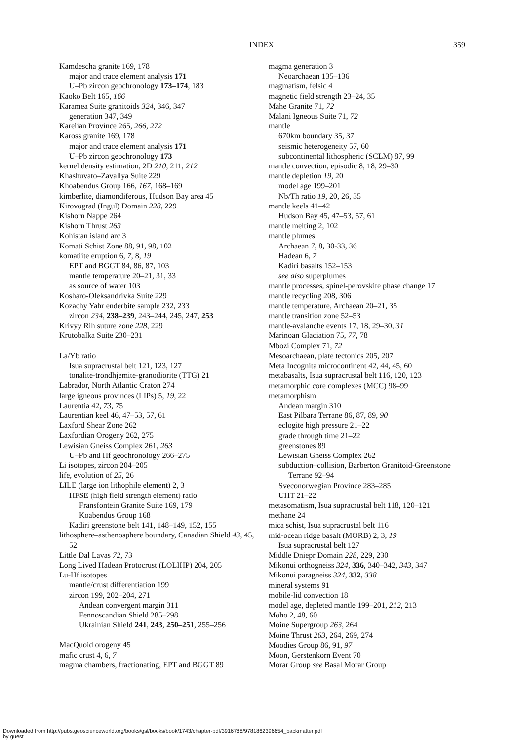INDEX 359
Kamdescha granite 169, 178
major and trace element analysis 171
U–Pb zircon geochronology 173–174, 183
Kaoko Belt 165, 166
Karamea Suite granitoids 324, 346, 347
generation 347, 349
Karelian Province 265, 266, 272
Kaross granite 169, 178
major and trace element analysis 171
U–Pb zircon geochronology 173
kernel density estimation, 2D 210, 211, 212
Khashuvato–Zavallya Suite 229
Khoabendus Group 166, 167, 168–169
kimberlite, diamondiferous, Hudson Bay area 45
Kirovograd (Ingul) Domain 228, 229
Kishorn Nappe 264
Kishorn Thrust 263
Kohistan island arc 3
Komati Schist Zone 88, 91, 98, 102
komatiite eruption 6, 7, 8, 19
EPT and BGGT 84, 86, 87, 103
mantle temperature 20–21, 31, 33
as source of water 103
Kosharo-Oleksandrivka Suite 229
Kozachy Yahr enderbite sample 232, 233
zircon 234, 238–239, 243–244, 245, 247, 253
Krivyy Rih suture zone 228, 229
Krutobalka Suite 230–231
La/Yb ratio
Isua supracrustal belt 121, 123, 127
tonalite-trondhjemite-granodiorite (TTG) 21
Labrador, North Atlantic Craton 274
large igneous provinces (LIPs) 5, 19, 22
Laurentia 42, 73, 75
Laurentian keel 46, 47–53, 57, 61
Laxford Shear Zone 262
Laxfordian Orogeny 262, 275
Lewisian Gneiss Complex 261, 263
U–Pb and Hf geochronology 266–275
Li isotopes, zircon 204–205
life, evolution of 25, 26
LILE (large ion lithophile element) 2, 3
HFSE (high field strength element) ratio
Fransfontein Granite Suite 169, 179
Koabendus Group 168
Kadiri greenstone belt 141, 148–149, 152, 155
lithosphere–asthenosphere boundary, Canadian Shield 43, 45, 52
Little Dal Lavas 72, 73
Long Lived Hadean Protocrust (LOLIHP) 204, 205
Lu-Hf isotopes
mantle/crust differentiation 199
zircon 199, 202–204, 271
Andean convergent margin 311
Fennoscandian Shield 285–298
Ukrainian Shield 241, 243, 250–251, 255–256
MacQuoid orogeny 45
mafic crust 4, 6, 7
magma chambers, fractionating, EPT and BGGT 89
magma generation 3
Neoarchaean 135–136
magmatism, felsic 4
magnetic field strength 23–24, 35
Mahe Granite 71, 72
Malani Igneous Suite 71, 72
mantle
670km boundary 35, 37
seismic heterogeneity 57, 60
subcontinental lithospheric (SCLM) 87, 99
mantle convection, episodic 8, 18, 29–30
mantle depletion 19, 20
model age 199–201
Nb/Th ratio 19, 20, 26, 35
mantle keels 41–42
Hudson Bay 45, 47–53, 57, 61
mantle melting 2, 102
mantle plumes
Archaean 7, 8, 30-33, 36
Hadean 6, 7
Kadiri basalts 152–153
see also superplumes
mantle processes, spinel-perovskite phase change 17
mantle recycling 208, 306
mantle temperature, Archaean 20–21, 35
mantle transition zone 52–53
mantle-avalanche events 17, 18, 29–30, 31
Marinoan Glaciation 75, 77, 78
Mbozi Complex 71, 72
Mesoarchaean, plate tectonics 205, 207
Meta Incognita microcontinent 42, 44, 45, 60
metabasalts, Isua supracrustal belt 116, 120, 123
metamorphic core complexes (MCC) 98–99
metamorphism
Andean margin 310
East Pilbara Terrane 86, 87, 89, 90
eclogite high pressure 21–22
grade through time 21–22
greenstones 89
Lewisian Gneiss Complex 262
subduction–collision, Barberton Granitoid-Greenstone Terrane 92–94
Sveconorwegian Province 283–285
UHT 21–22
metasomatism, Isua supracrustal belt 118, 120–121
methane 24
mica schist, Isua supracrustal belt 116
mid-ocean ridge basalt (MORB) 2, 3, 19
Isua supracrustal belt 127
Middle Dniepr Domain 228, 229, 230
Mikonui orthogneiss 324, 336, 340–342, 343, 347
Mikonui paragneiss 324, 332, 338
mineral systems 91
mobile-lid convection 18
model age, depleted mantle 199–201, 212, 213
Moho 2, 48, 60
Moine Supergroup 263, 264
Moine Thrust 263, 264, 269, 274
Moodies Group 86, 91, 97
Moon, Gerstenkorn Event 70
Morar Group see Basal Morar Group
Downloaded from http://pubs.geoscienceworld.org/books/gsl/books/book/1743/chapter-pdf/3916788/9781862396654_backmatter.pdf
by guest